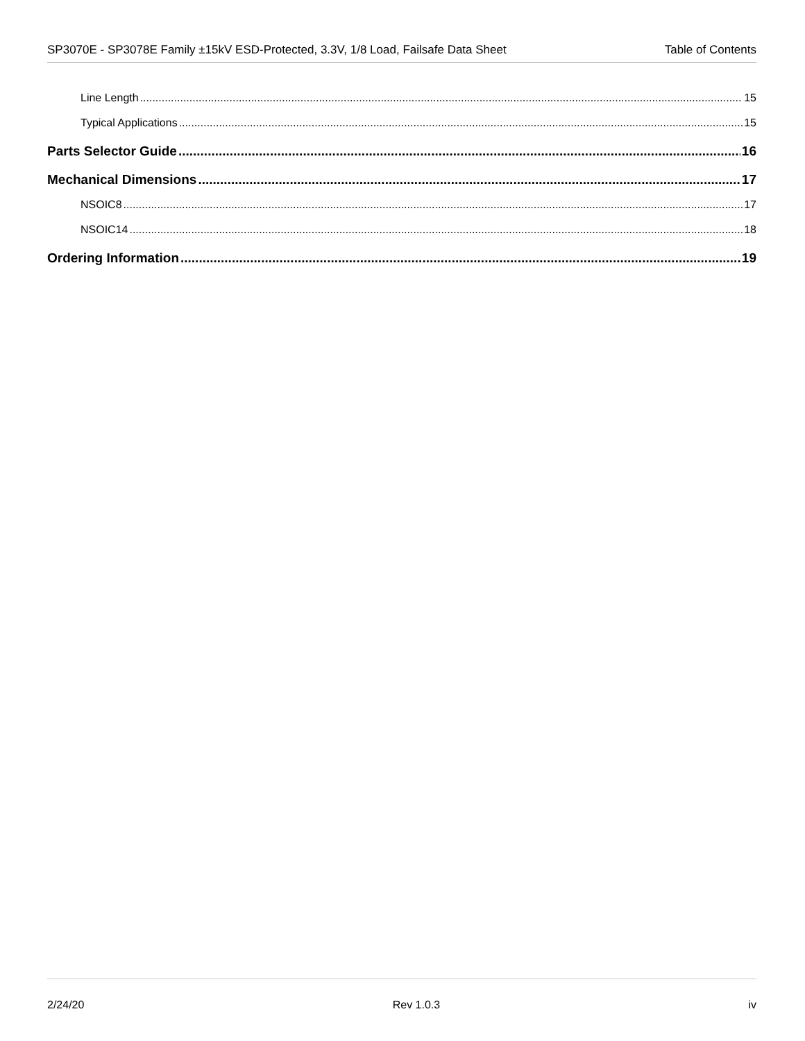SP3070E - SP3078E Family ±15kV ESD-Protected, 3.3V, 1/8 Load, Failsafe Data Sheet Table of Contents
Line Length 15
Typical Applications 15
Parts Selector Guide 16
Mechanical Dimensions 17
NSOIC8 17
NSOIC14 18
Ordering Information 19
2/24/20 Rev 1.0.3 iv